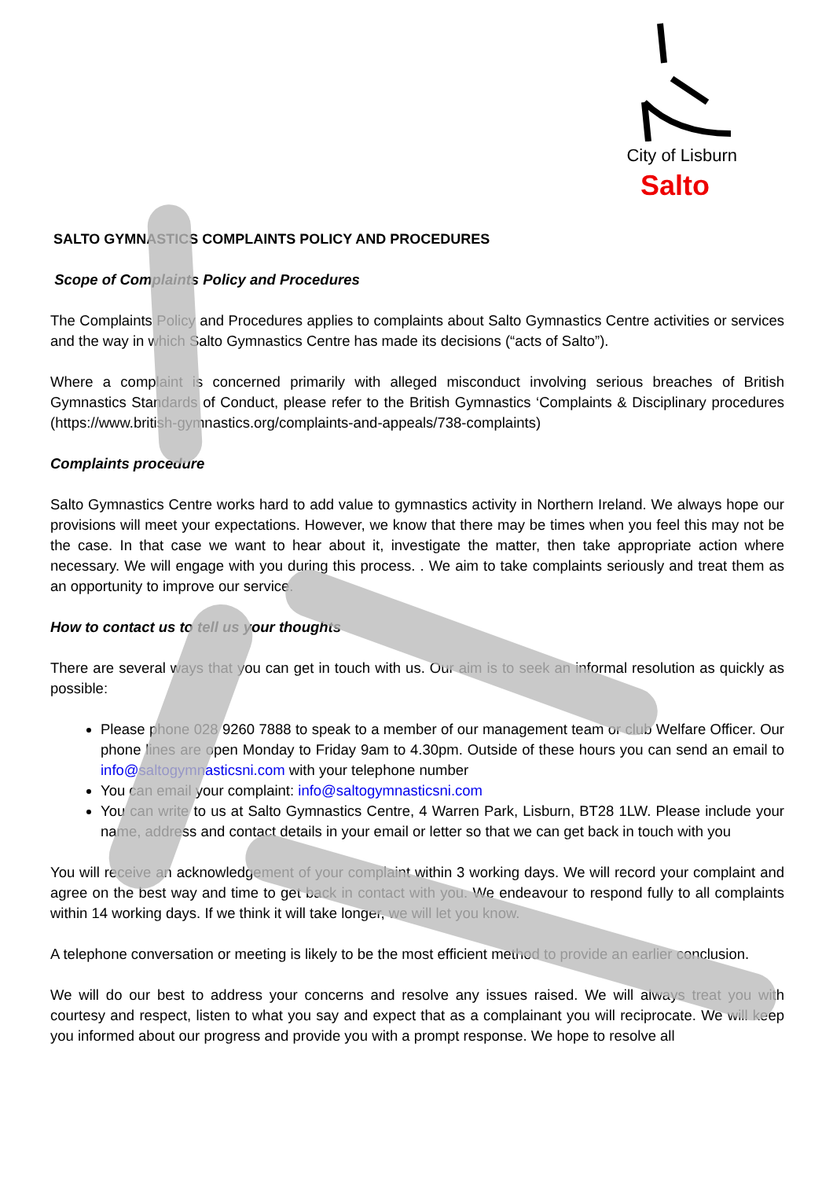City of Lisburn
Salto
SALTO GYMNASTICS COMPLAINTS POLICY AND PROCEDURES
Scope of Complaints Policy and Procedures
The Complaints Policy and Procedures applies to complaints about Salto Gymnastics Centre activities or services and the way in which Salto Gymnastics Centre has made its decisions (“acts of Salto”).
Where a complaint is concerned primarily with alleged misconduct involving serious breaches of British Gymnastics Standards of Conduct, please refer to the British Gymnastics ‘Complaints & Disciplinary procedures (https://www.british-gymnastics.org/complaints-and-appeals/738-complaints)
Complaints procedure
Salto Gymnastics Centre works hard to add value to gymnastics activity in Northern Ireland. We always hope our provisions will meet your expectations. However, we know that there may be times when you feel this may not be the case. In that case we want to hear about it, investigate the matter, then take appropriate action where necessary. We will engage with you during this process. . We aim to take complaints seriously and treat them as an opportunity to improve our service.
How to contact us to tell us your thoughts
There are several ways that you can get in touch with us. Our aim is to seek an informal resolution as quickly as possible:
Please phone 028 9260 7888 to speak to a member of our management team or club Welfare Officer. Our phone lines are open Monday to Friday 9am to 4.30pm. Outside of these hours you can send an email to info@saltogymnasticsni.com with your telephone number
You can email your complaint: info@saltogymnasticsni.com
You can write to us at Salto Gymnastics Centre, 4 Warren Park, Lisburn, BT28 1LW. Please include your name, address and contact details in your email or letter so that we can get back in touch with you
You will receive an acknowledgement of your complaint within 3 working days. We will record your complaint and agree on the best way and time to get back in contact with you. We endeavour to respond fully to all complaints within 14 working days. If we think it will take longer, we will let you know.
A telephone conversation or meeting is likely to be the most efficient method to provide an earlier conclusion.
We will do our best to address your concerns and resolve any issues raised. We will always treat you with courtesy and respect, listen to what you say and expect that as a complainant you will reciprocate. We will keep you informed about our progress and provide you with a prompt response. We hope to resolve all